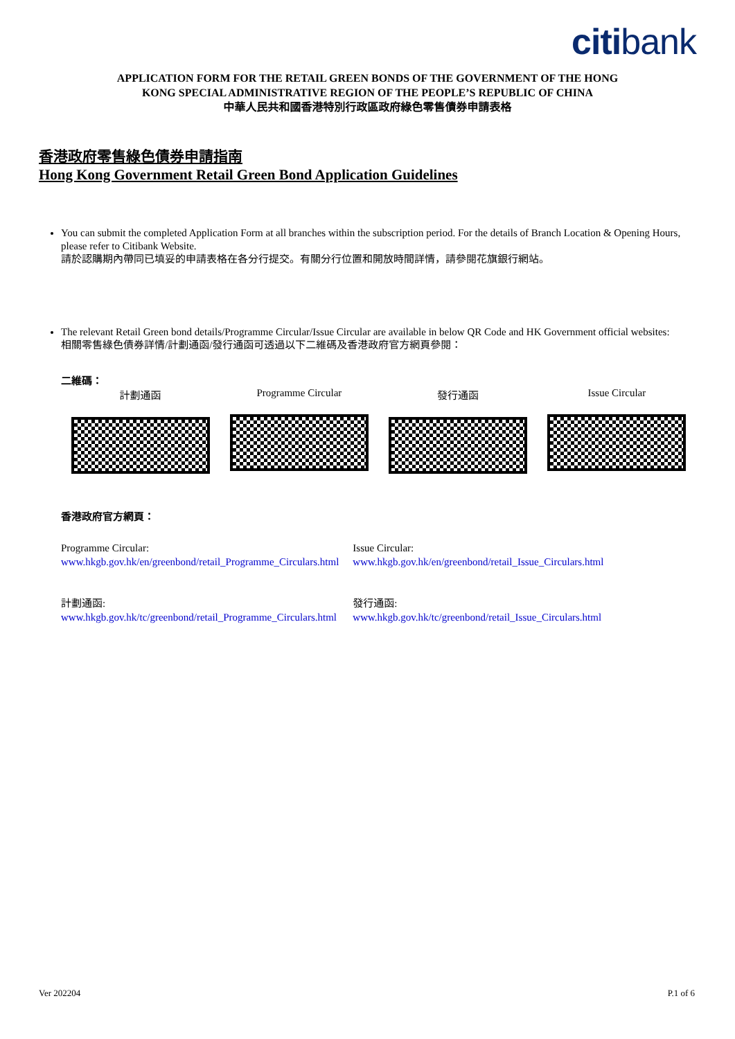citibank
APPLICATION FORM FOR THE RETAIL GREEN BONDS OF THE GOVERNMENT OF THE HONG
KONG SPECIAL ADMINISTRATIVE REGION OF THE PEOPLE’S REPUBLIC OF CHINA
中華人民共和國香港特別行政區政府綠色零售債券申請表格
香港政府零售綠色債券申請指南
Hong Kong Government Retail Green Bond Application Guidelines
You can submit the completed Application Form at all branches within the subscription period. For the details of Branch Location & Opening Hours, please refer to Citibank Website.
請於認購期內帶同已填妥的申請表格在各分行提交。有關分行位置和開放時間詳情，請參閱花旗銀行網站。
The relevant Retail Green bond details/Programme Circular/Issue Circular are available in below QR Code and HK Government official websites:
相關零售綠色債券詳情/計劃通函/發行通函可透過以下二維碼及香港政府官方網頁參閱：
二維碼：
計劃通函 Programme Circular 發行通函 Issue Circular
香港政府官方網頁：
Programme Circular:
www.hkgb.gov.hk/en/greenbond/retail_Programme_Circulars.html
計劃通函:
www.hkgb.gov.hk/tc/greenbond/retail_Programme_Circulars.html
Issue Circular:
www.hkgb.gov.hk/en/greenbond/retail_Issue_Circulars.html
發行通函:
www.hkgb.gov.hk/tc/greenbond/retail_Issue_Circulars.html
Ver 202204 P.1 of 6